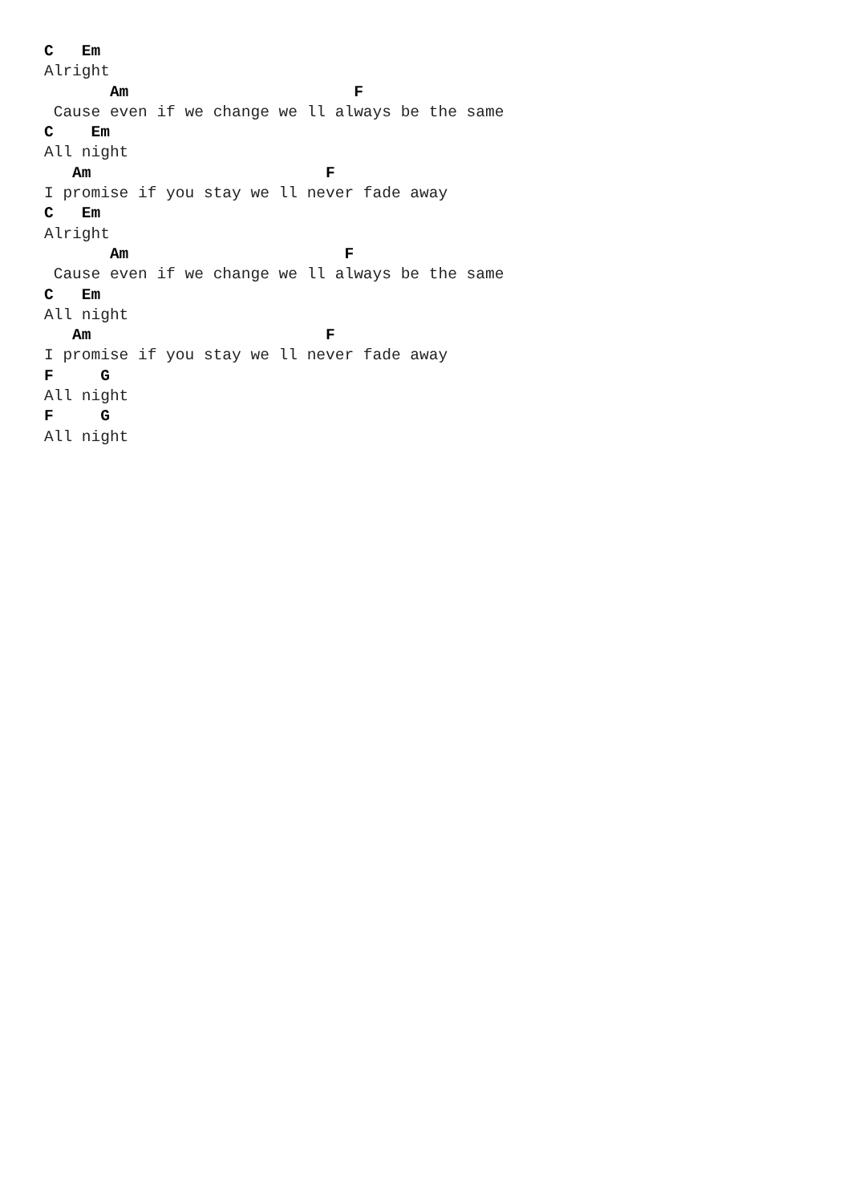C   Em
Alright
       Am                        F
 Cause even if we change we ll always be the same
C    Em
All night
   Am                         F
I promise if you stay we ll never fade away
C   Em
Alright
       Am                       F
 Cause even if we change we ll always be the same
C   Em
All night
   Am                         F
I promise if you stay we ll never fade away
F     G
All night
F     G
All night